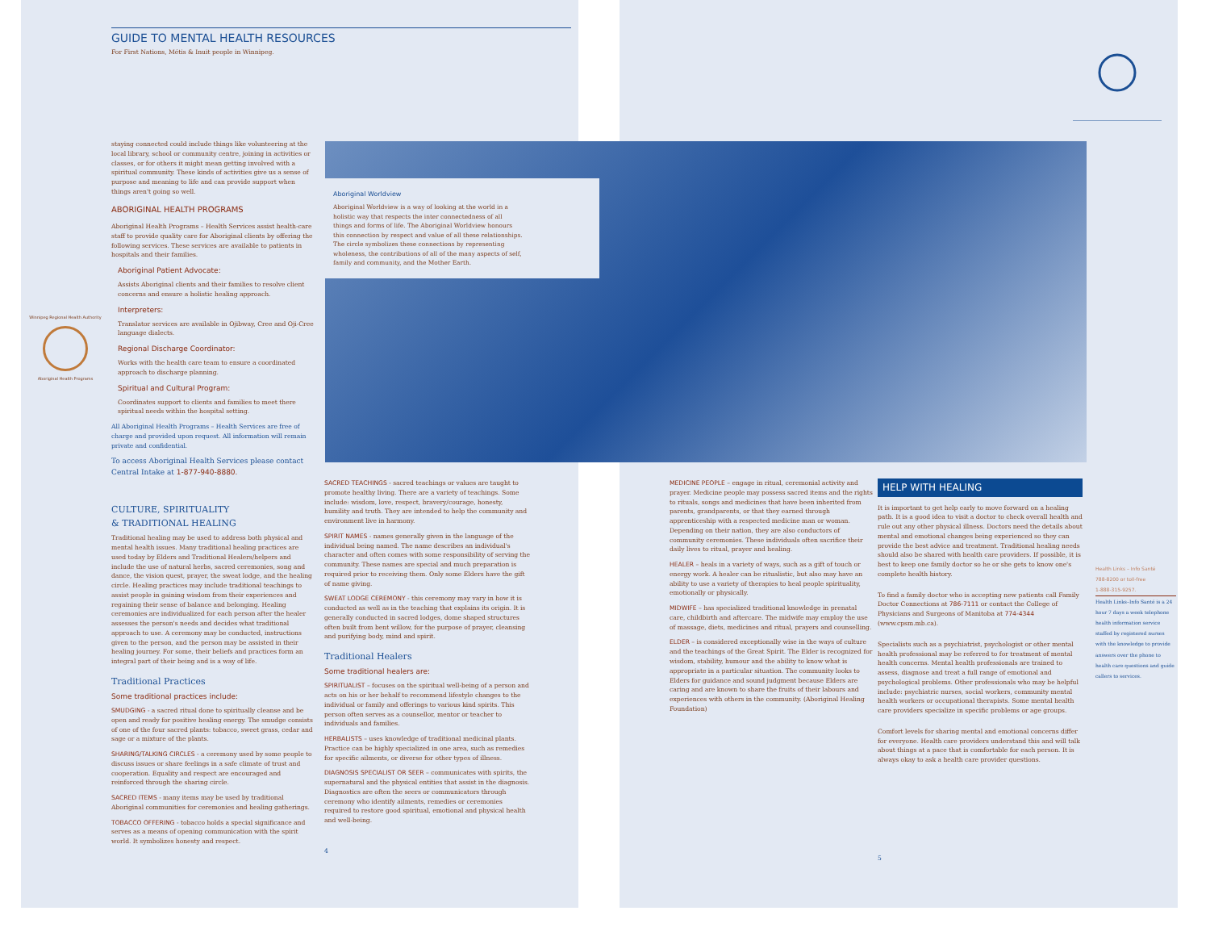GUIDE TO MENTAL HEALTH RESOURCES
For First Nations, Métis & Inuit people in Winnipeg.
staying connected could include things like volunteering at the local library, school or community centre, joining in activities or classes, or for others it might mean getting involved with a spiritual community. These kinds of activities give us a sense of purpose and meaning to life and can provide support when things aren't going so well.
ABORIGINAL HEALTH PROGRAMS
Aboriginal Health Programs – Health Services assist health-care staff to provide quality care for Aboriginal clients by offering the following services. These services are available to patients in hospitals and their families.
Aboriginal Patient Advocate:
Assists Aboriginal clients and their families to resolve client concerns and ensure a holistic healing approach.
Interpreters:
Translator services are available in Ojibway, Cree and Oji-Cree language dialects.
Regional Discharge Coordinator:
Works with the health care team to ensure a coordinated approach to discharge planning.
Spiritual and Cultural Program:
Coordinates support to clients and families to meet there spiritual needs within the hospital setting.
All Aboriginal Health Programs – Health Services are free of charge and provided upon request. All information will remain private and confidential.
To access Aboriginal Health Services please contact Central Intake at 1-877-940-8880.
CULTURE, SPIRITUALITY
& TRADITIONAL HEALING
Traditional healing may be used to address both physical and mental health issues. Many traditional healing practices are used today by Elders and Traditional Healers/helpers and include the use of natural herbs, sacred ceremonies, song and dance, the vision quest, prayer, the sweat lodge, and the healing circle. Healing practices may include traditional teachings to assist people in gaining wisdom from their experiences and regaining their sense of balance and belonging. Healing ceremonies are individualized for each person after the healer assesses the person's needs and decides what traditional approach to use. A ceremony may be conducted, instructions given to the person, and the person may be assisted in their healing journey. For some, their beliefs and practices form an integral part of their being and is a way of life.
Traditional Practices
Some traditional practices include:
SMUDGING - a sacred ritual done to spiritually cleanse and be open and ready for positive healing energy. The smudge consists of one of the four sacred plants: tobacco, sweet grass, cedar and sage or a mixture of the plants.
SHARING/TALKING CIRCLES - a ceremony used by some people to discuss issues or share feelings in a safe climate of trust and cooperation. Equality and respect are encouraged and reinforced through the sharing circle.
SACRED ITEMS - many items may be used by traditional Aboriginal communities for ceremonies and healing gatherings.
TOBACCO OFFERING - tobacco holds a special significance and serves as a means of opening communication with the spirit world. It symbolizes honesty and respect.
Winnipeg Regional Health Authority
Aboriginal Health Programs
Aboriginal Worldview
Aboriginal Worldview is a way of looking at the world in a holistic way that respects the inter connectedness of all things and forms of life. The Aboriginal Worldview honours this connection by respect and value of all these relationships. The circle symbolizes these connections by representing wholeness, the contributions of all of the many aspects of self, family and community, and the Mother Earth.
SACRED TEACHINGS - sacred teachings or values are taught to promote healthy living. There are a variety of teachings. Some include: wisdom, love, respect, bravery/courage, honesty, humility and truth. They are intended to help the community and environment live in harmony.
SPIRIT NAMES - names generally given in the language of the individual being named. The name describes an individual's character and often comes with some responsibility of serving the community. These names are special and much preparation is required prior to receiving them. Only some Elders have the gift of name giving.
SWEAT LODGE CEREMONY - this ceremony may vary in how it is conducted as well as in the teaching that explains its origin. It is generally conducted in sacred lodges, dome shaped structures often built from bent willow, for the purpose of prayer, cleansing and purifying body, mind and spirit.
Traditional Healers
Some traditional healers are:
SPIRITUALIST – focuses on the spiritual well-being of a person and acts on his or her behalf to recommend lifestyle changes to the individual or family and offerings to various kind spirits. This person often serves as a counsellor, mentor or teacher to individuals and families.
HERBALISTS – uses knowledge of traditional medicinal plants. Practice can be highly specialized in one area, such as remedies for specific ailments, or diverse for other types of illness.
DIAGNOSIS SPECIALIST OR SEER – communicates with spirits, the supernatural and the physical entities that assist in the diagnosis. Diagnostics are often the seers or communicators through ceremony who identify ailments, remedies or ceremonies required to restore good spiritual, emotional and physical health and well-being.
4
MEDICINE PEOPLE – engage in ritual, ceremonial activity and prayer. Medicine people may possess sacred items and the rights to rituals, songs and medicines that have been inherited from parents, grandparents, or that they earned through apprenticeship with a respected medicine man or woman. Depending on their nation, they are also conductors of community ceremonies. These individuals often sacrifice their daily lives to ritual, prayer and healing.
HEALER – heals in a variety of ways, such as a gift of touch or energy work. A healer can be ritualistic, but also may have an ability to use a variety of therapies to heal people spirituality, emotionally or physically.
MIDWIFE – has specialized traditional knowledge in prenatal care, childbirth and aftercare. The midwife may employ the use of massage, diets, medicines and ritual, prayers and counselling.
ELDER – is considered exceptionally wise in the ways of culture and the teachings of the Great Spirit. The Elder is recognized for wisdom, stability, humour and the ability to know what is appropriate in a particular situation. The community looks to Elders for guidance and sound judgment because Elders are caring and are known to share the fruits of their labours and experiences with others in the community. (Aboriginal Healing Foundation)
HELP WITH HEALING
It is important to get help early to move forward on a healing path. It is a good idea to visit a doctor to check overall health and rule out any other physical illness. Doctors need the details about mental and emotional changes being experienced so they can provide the best advice and treatment. Traditional healing needs should also be shared with health care providers. If possible, it is best to keep one family doctor so he or she gets to know one's complete health history.
To find a family doctor who is accepting new patients call Family Doctor Connections at 786-7111 or contact the College of Physicians and Surgeons of Manitoba at 774-4344 (www.cpsm.mb.ca).
Specialists such as a psychiatrist, psychologist or other mental health professional may be referred to for treatment of mental health concerns. Mental health professionals are trained to assess, diagnose and treat a full range of emotional and psychological problems. Other professionals who may be helpful include: psychiatric nurses, social workers, community mental health workers or occupational therapists. Some mental health care providers specialize in specific problems or age groups.
Comfort levels for sharing mental and emotional concerns differ for everyone. Health care providers understand this and will talk about things at a pace that is comfortable for each person. It is always okay to ask a health care provider questions.
5
Health Links – Info Santé
788-8200 or toll-free
1-888-315-9257.
Health Links–Info Santé is a 24 hour 7 days a week telephone health information service staffed by registered nurses with the knowledge to provide answers over the phone to health care questions and guide callers to services.